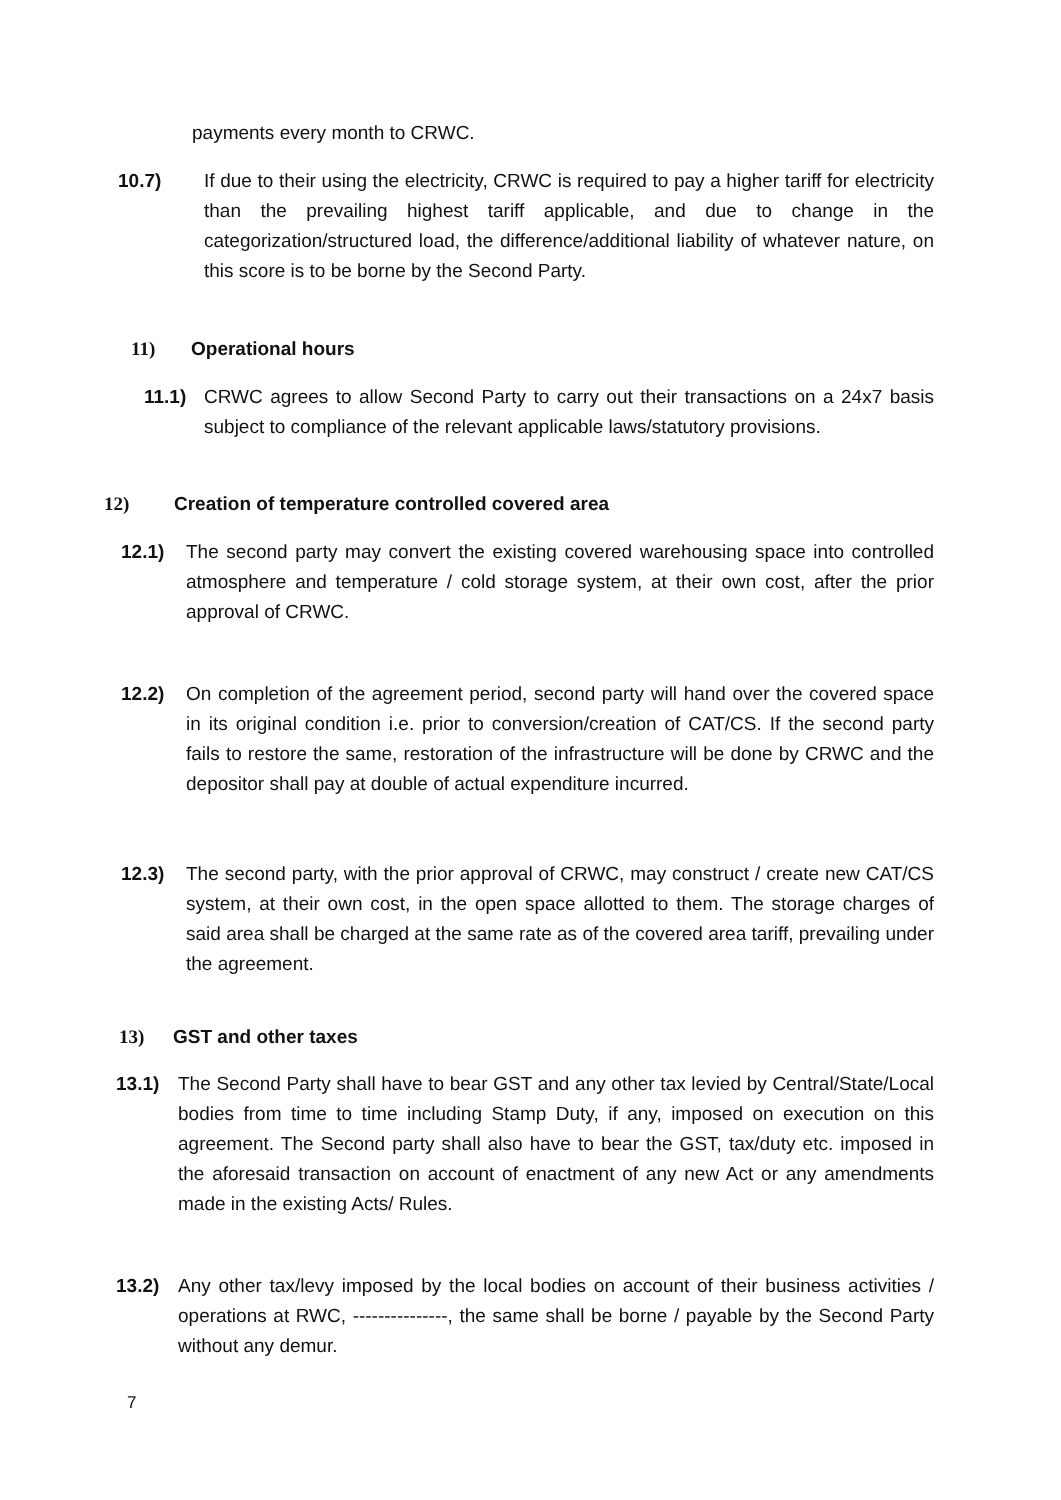payments every month to CRWC.
10.7) If due to their using the electricity, CRWC is required to pay a higher tariff for electricity than the prevailing highest tariff applicable, and due to change in the categorization/structured load, the difference/additional liability of whatever nature, on this score is to be borne by the Second Party.
11) Operational hours
11.1) CRWC agrees to allow Second Party to carry out their transactions on a 24x7 basis subject to compliance of the relevant applicable laws/statutory provisions.
12) Creation of temperature controlled covered area
12.1) The second party may convert the existing covered warehousing space into controlled atmosphere and temperature / cold storage system, at their own cost, after the prior approval of CRWC.
12.2) On completion of the agreement period, second party will hand over the covered space in its original condition i.e. prior to conversion/creation of CAT/CS. If the second party fails to restore the same, restoration of the infrastructure will be done by CRWC and the depositor shall pay at double of actual expenditure incurred.
12.3) The second party, with the prior approval of CRWC, may construct / create new CAT/CS system, at their own cost, in the open space allotted to them. The storage charges of said area shall be charged at the same rate as of the covered area tariff, prevailing under the agreement.
13) GST and other taxes
13.1) The Second Party shall have to bear GST and any other tax levied by Central/State/Local bodies from time to time including Stamp Duty, if any, imposed on execution on this agreement. The Second party shall also have to bear the GST, tax/duty etc. imposed in the aforesaid transaction on account of enactment of any new Act or any amendments made in the existing Acts/ Rules.
13.2) Any other tax/levy imposed by the local bodies on account of their business activities / operations at RWC, ---------------, the same shall be borne / payable by the Second Party without any demur.
7